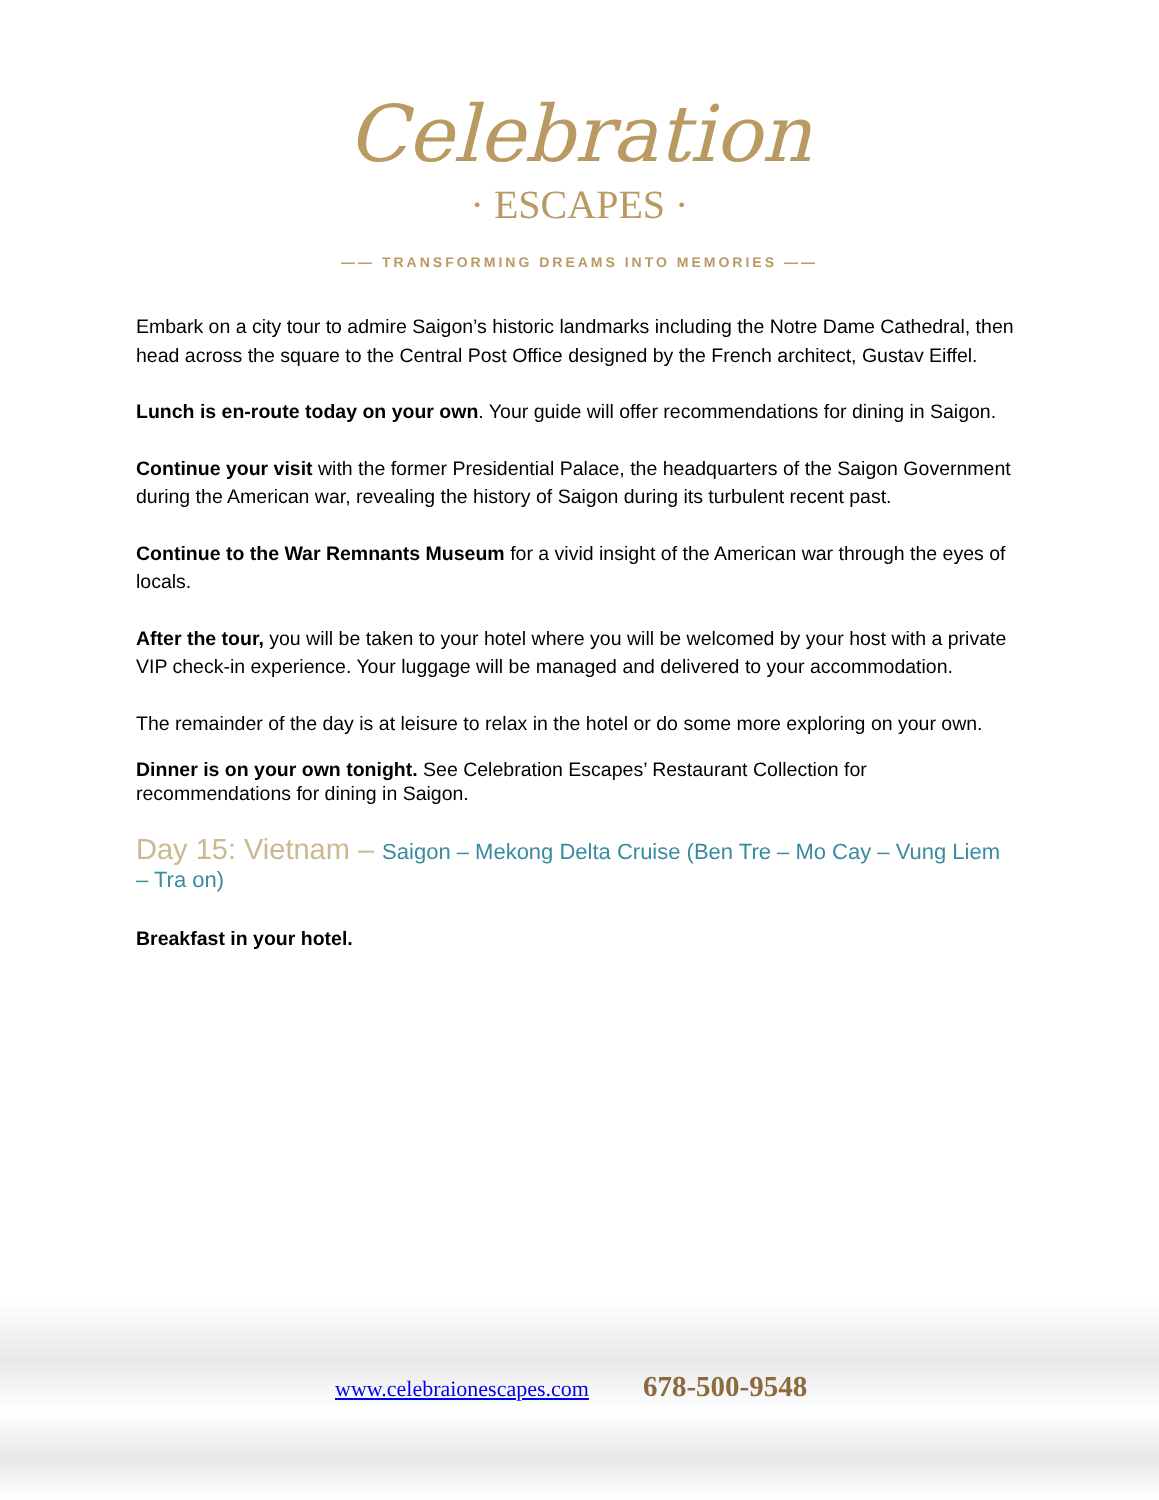Celebration
· ESCAPES ·
—— TRANSFORMING DREAMS INTO MEMORIES ——
Embark on a city tour to admire Saigon’s historic landmarks including the Notre Dame Cathedral, then head across the square to the Central Post Office designed by the French architect, Gustav Eiffel.
Lunch is en-route today on your own. Your guide will offer recommendations for dining in Saigon.
Continue your visit with the former Presidential Palace, the headquarters of the Saigon Government during the American war, revealing the history of Saigon during its turbulent recent past.
Continue to the War Remnants Museum for a vivid insight of the American war through the eyes of locals.
After the tour, you will be taken to your hotel where you will be welcomed by your host with a private VIP check-in experience. Your luggage will be managed and delivered to your accommodation.
The remainder of the day is at leisure to relax in the hotel or do some more exploring on your own.
Dinner is on your own tonight. See Celebration Escapes’ Restaurant Collection for recommendations for dining in Saigon.
Day 15: Vietnam – Saigon – Mekong Delta Cruise (Ben Tre – Mo Cay – Vung Liem – Tra on)
Breakfast in your hotel.
www.celebraionescapes.com 678-500-9548